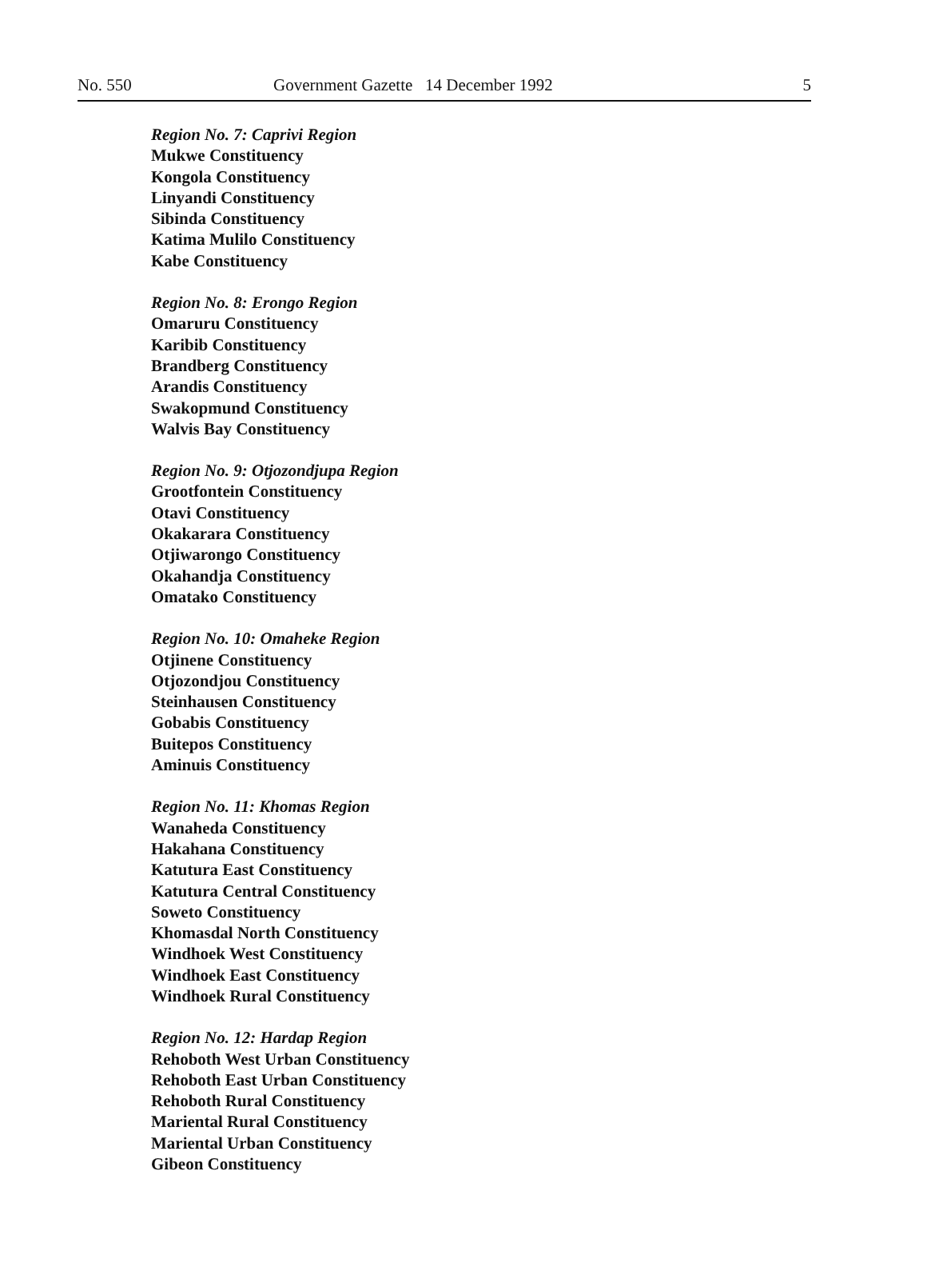No. 550 Government Gazette 14 December 1992
5
Region No. 7: Caprivi Region
Mukwe Constituency
Kongola Constituency
Linyandi Constituency
Sibinda Constituency
Katima Mulilo Constituency
Kabe Constituency
Region No. 8: Erongo Region
Omaruru Constituency
Karibib Constituency
Brandberg Constituency
Arandis Constituency
Swakopmund Constituency
Walvis Bay Constituency
Region No. 9: Otjozondjupa Region
Grootfontein Constituency
Otavi Constituency
Okakarara Constituency
Otjiwarongo Constituency
Okahandja Constituency
Omatako Constituency
Region No. 10: Omaheke Region
Otjinene Constituency
Otjozondjou Constituency
Steinhausen Constituency
Gobabis Constituency
Buitepos Constituency
Aminuis Constituency
Region No. 11: Khomas Region
Wanaheda Constituency
Hakahana Constituency
Katutura East Constituency
Katutura Central Constituency
Soweto Constituency
Khomasdal North Constituency
Windhoek West Constituency
Windhoek East Constituency
Windhoek Rural Constituency
Region No. 12: Hardap Region
Rehoboth West Urban Constituency
Rehoboth East Urban Constituency
Rehoboth Rural Constituency
Mariental Rural Constituency
Mariental Urban Constituency
Gibeon Constituency